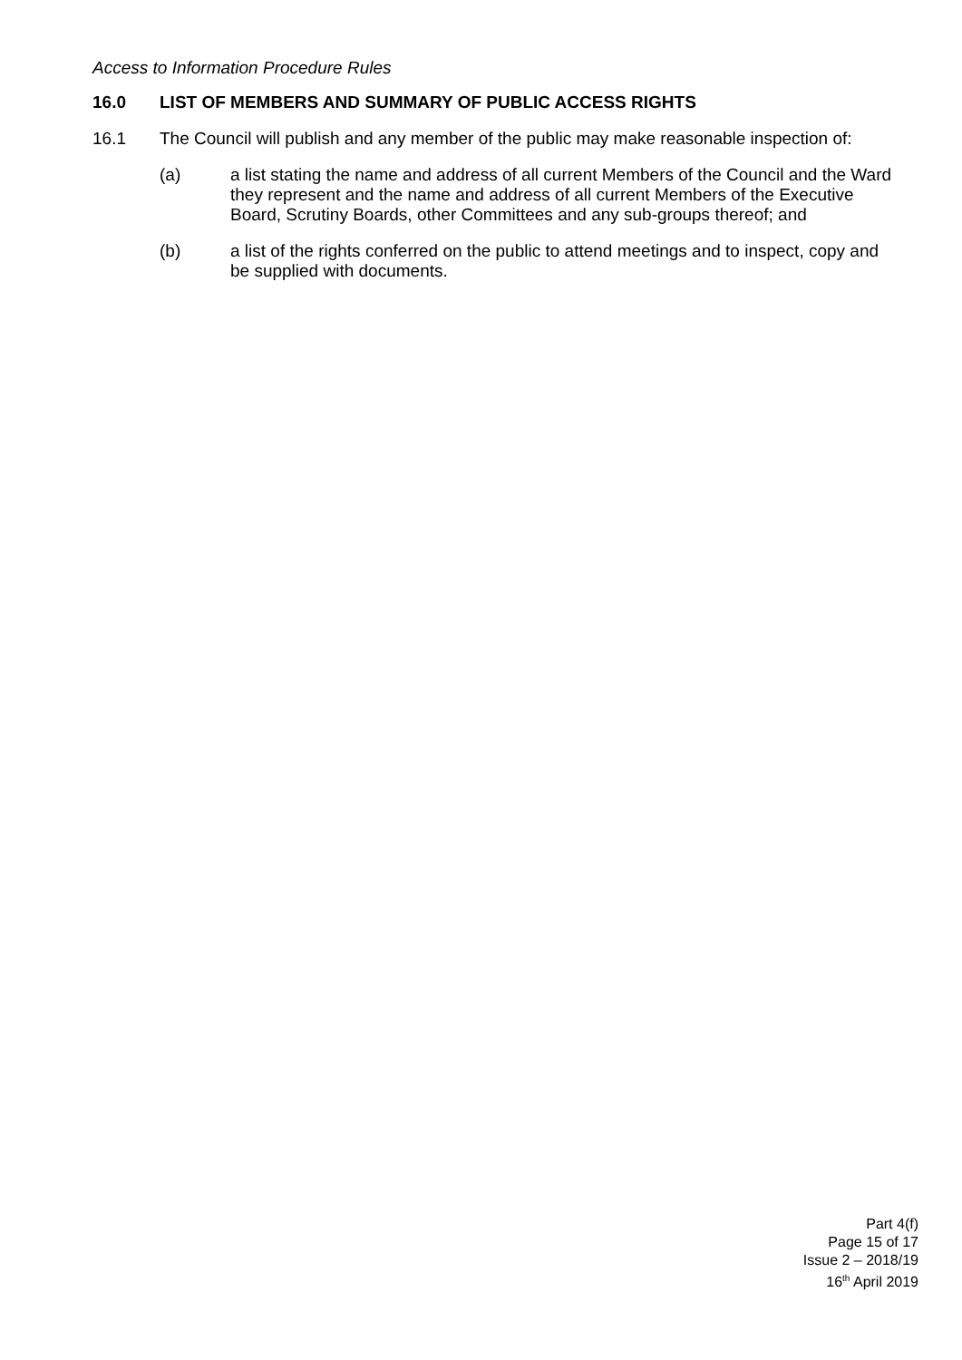Access to Information Procedure Rules
16.0 LIST OF MEMBERS AND SUMMARY OF PUBLIC ACCESS RIGHTS
16.1 The Council will publish and any member of the public may make reasonable inspection of:
(a) a list stating the name and address of all current Members of the Council and the Ward they represent and the name and address of all current Members of the Executive Board, Scrutiny Boards, other Committees and any sub-groups thereof; and
(b) a list of the rights conferred on the public to attend meetings and to inspect, copy and be supplied with documents.
Part 4(f)
Page 15 of 17
Issue 2 – 2018/19
16<sup>th</sup> April 2019